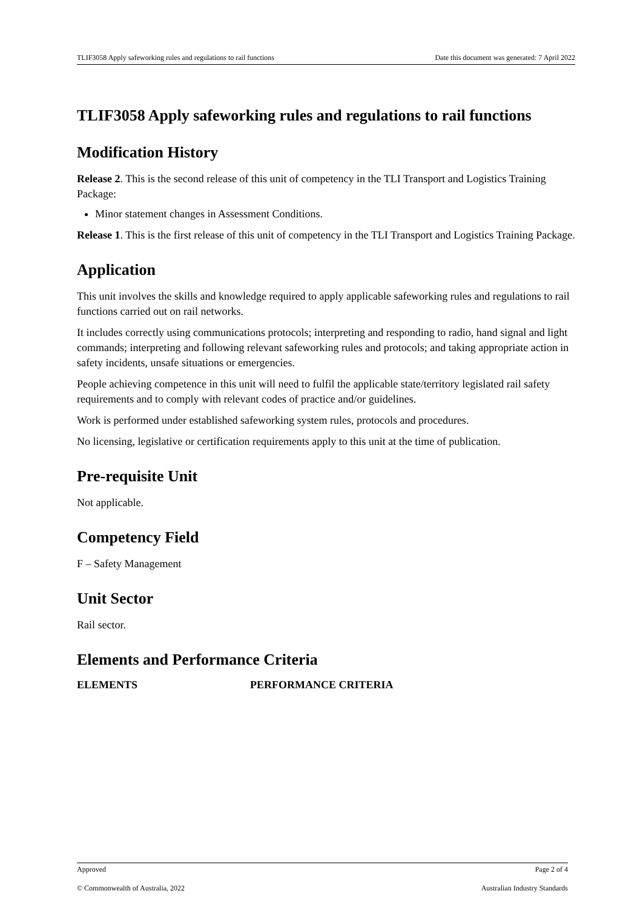TLIF3058 Apply safeworking rules and regulations to rail functions Date this document was generated: 7 April 2022
TLIF3058 Apply safeworking rules and regulations to rail functions
Modification History
Release 2. This is the second release of this unit of competency in the TLI Transport and Logistics Training Package:
Minor statement changes in Assessment Conditions.
Release 1. This is the first release of this unit of competency in the TLI Transport and Logistics Training Package.
Application
This unit involves the skills and knowledge required to apply applicable safeworking rules and regulations to rail functions carried out on rail networks.
It includes correctly using communications protocols; interpreting and responding to radio, hand signal and light commands; interpreting and following relevant safeworking rules and protocols; and taking appropriate action in safety incidents, unsafe situations or emergencies.
People achieving competence in this unit will need to fulfil the applicable state/territory legislated rail safety requirements and to comply with relevant codes of practice and/or guidelines.
Work is performed under established safeworking system rules, protocols and procedures.
No licensing, legislative or certification requirements apply to this unit at the time of publication.
Pre-requisite Unit
Not applicable.
Competency Field
F – Safety Management
Unit Sector
Rail sector.
Elements and Performance Criteria
ELEMENTS PERFORMANCE CRITERIA
Approved Page 2 of 4
© Commonwealth of Australia, 2022 Australian Industry Standards